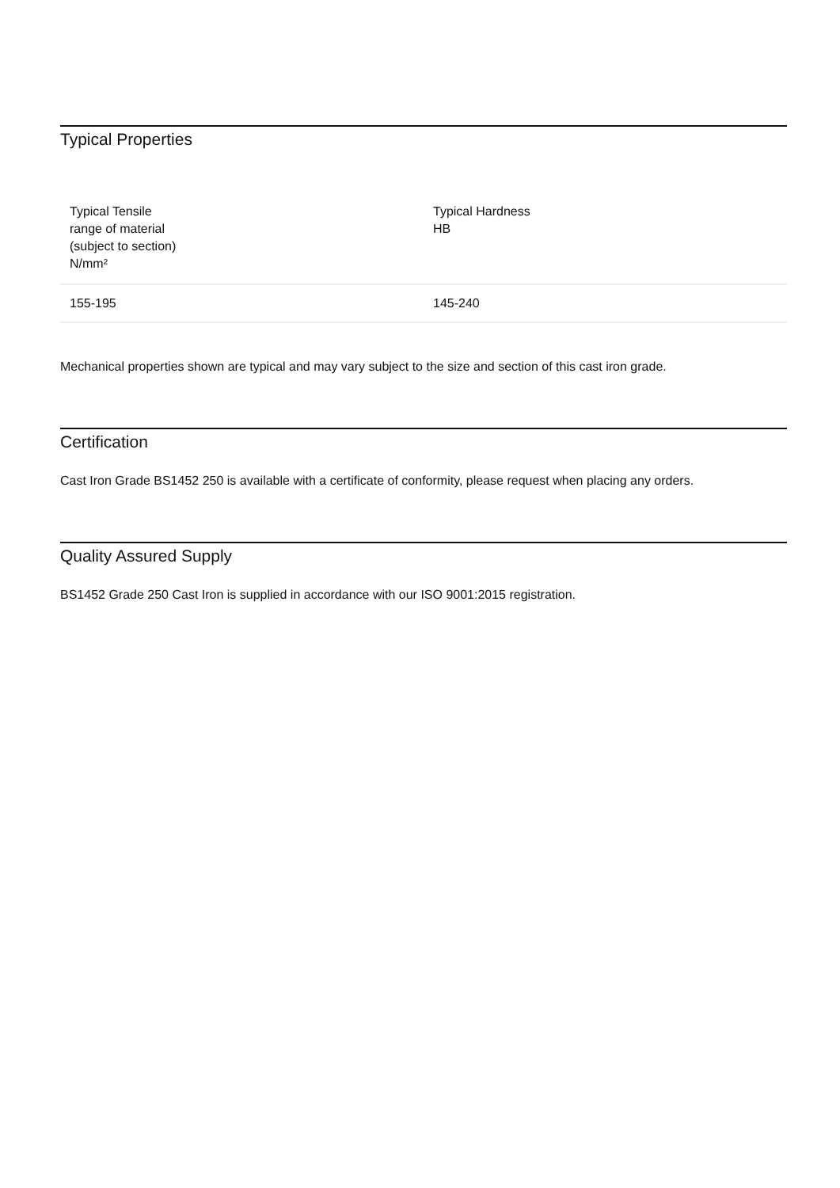Typical Properties
| Typical Tensile range of material (subject to section) N/mm² | Typical Hardness HB |
| --- | --- |
| 155-195 | 145-240 |
Mechanical properties shown are typical and may vary subject to the size and section of this cast iron grade.
Certification
Cast Iron Grade BS1452 250 is available with a certificate of conformity, please request when placing any orders.
Quality Assured Supply
BS1452 Grade 250 Cast Iron is supplied in accordance with our ISO 9001:2015 registration.